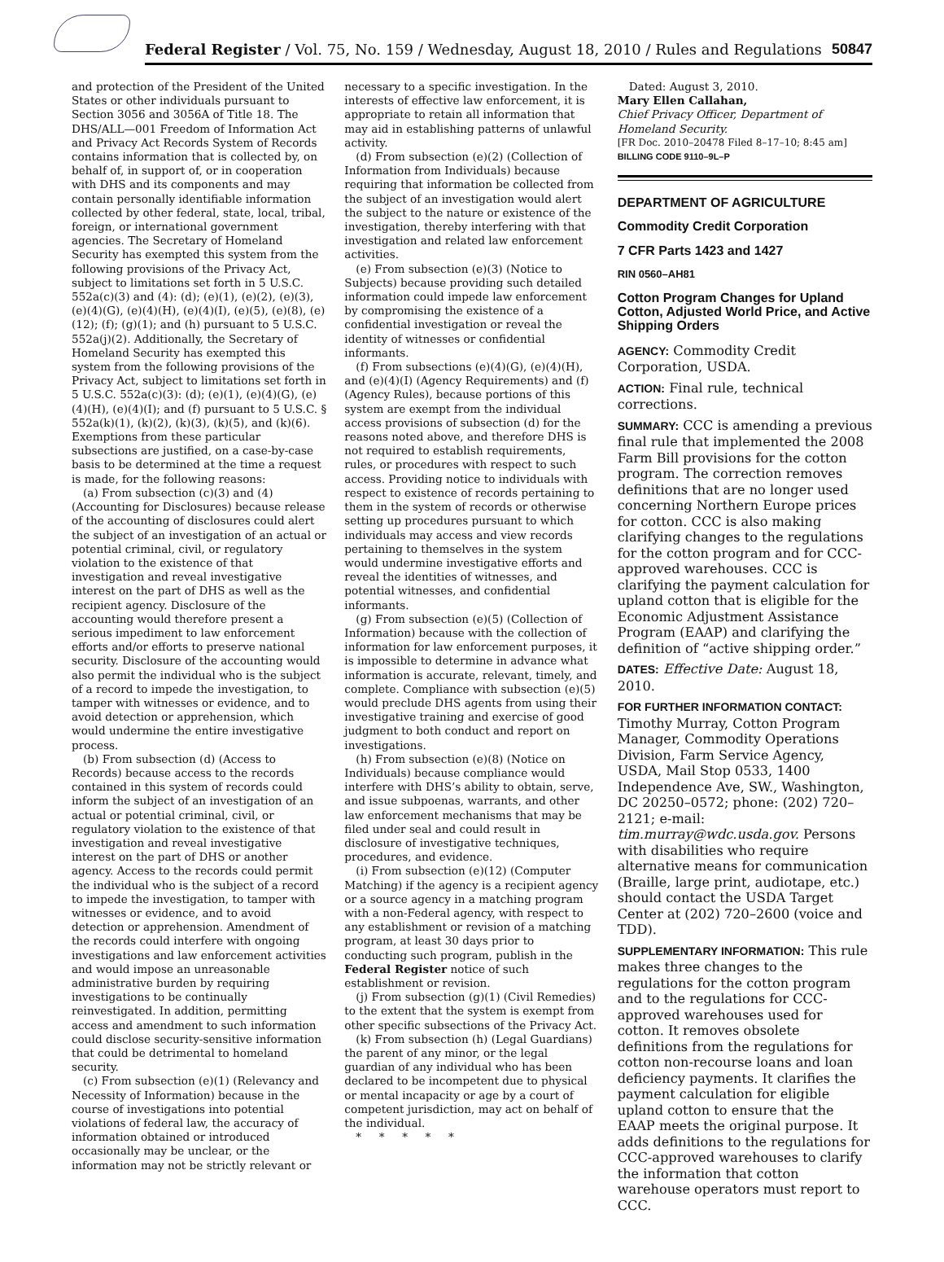Federal Register / Vol. 75, No. 159 / Wednesday, August 18, 2010 / Rules and Regulations 50847
and protection of the President of the United States or other individuals pursuant to Section 3056 and 3056A of Title 18. The DHS/ALL—001 Freedom of Information Act and Privacy Act Records System of Records contains information that is collected by, on behalf of, in support of, or in cooperation with DHS and its components and may contain personally identifiable information collected by other federal, state, local, tribal, foreign, or international government agencies. The Secretary of Homeland Security has exempted this system from the following provisions of the Privacy Act, subject to limitations set forth in 5 U.S.C. 552a(c)(3) and (4): (d); (e)(1), (e)(2), (e)(3), (e)(4)(G), (e)(4)(H), (e)(4)(I), (e)(5), (e)(8), (e)(12); (f); (g)(1); and (h) pursuant to 5 U.S.C. 552a(j)(2). Additionally, the Secretary of Homeland Security has exempted this system from the following provisions of the Privacy Act, subject to limitations set forth in 5 U.S.C. 552a(c)(3): (d); (e)(1), (e)(4)(G), (e)(4)(H), (e)(4)(I); and (f) pursuant to 5 U.S.C. § 552a(k)(1), (k)(2), (k)(3), (k)(5), and (k)(6). Exemptions from these particular subsections are justified, on a case-by-case basis to be determined at the time a request is made, for the following reasons:
(a) From subsection (c)(3) and (4) (Accounting for Disclosures) because release of the accounting of disclosures could alert the subject of an investigation of an actual or potential criminal, civil, or regulatory violation to the existence of that investigation and reveal investigative interest on the part of DHS as well as the recipient agency. Disclosure of the accounting would therefore present a serious impediment to law enforcement efforts and/or efforts to preserve national security. Disclosure of the accounting would also permit the individual who is the subject of a record to impede the investigation, to tamper with witnesses or evidence, and to avoid detection or apprehension, which would undermine the entire investigative process.
(b) From subsection (d) (Access to Records) because access to the records contained in this system of records could inform the subject of an investigation of an actual or potential criminal, civil, or regulatory violation to the existence of that investigation and reveal investigative interest on the part of DHS or another agency. Access to the records could permit the individual who is the subject of a record to impede the investigation, to tamper with witnesses or evidence, and to avoid detection or apprehension. Amendment of the records could interfere with ongoing investigations and law enforcement activities and would impose an unreasonable administrative burden by requiring investigations to be continually reinvestigated. In addition, permitting access and amendment to such information could disclose security-sensitive information that could be detrimental to homeland security.
(c) From subsection (e)(1) (Relevancy and Necessity of Information) because in the course of investigations into potential violations of federal law, the accuracy of information obtained or introduced occasionally may be unclear, or the information may not be strictly relevant or
necessary to a specific investigation. In the interests of effective law enforcement, it is appropriate to retain all information that may aid in establishing patterns of unlawful activity.
(d) From subsection (e)(2) (Collection of Information from Individuals) because requiring that information be collected from the subject of an investigation would alert the subject to the nature or existence of the investigation, thereby interfering with that investigation and related law enforcement activities.
(e) From subsection (e)(3) (Notice to Subjects) because providing such detailed information could impede law enforcement by compromising the existence of a confidential investigation or reveal the identity of witnesses or confidential informants.
(f) From subsections (e)(4)(G), (e)(4)(H), and (e)(4)(I) (Agency Requirements) and (f) (Agency Rules), because portions of this system are exempt from the individual access provisions of subsection (d) for the reasons noted above, and therefore DHS is not required to establish requirements, rules, or procedures with respect to such access. Providing notice to individuals with respect to existence of records pertaining to them in the system of records or otherwise setting up procedures pursuant to which individuals may access and view records pertaining to themselves in the system would undermine investigative efforts and reveal the identities of witnesses, and potential witnesses, and confidential informants.
(g) From subsection (e)(5) (Collection of Information) because with the collection of information for law enforcement purposes, it is impossible to determine in advance what information is accurate, relevant, timely, and complete. Compliance with subsection (e)(5) would preclude DHS agents from using their investigative training and exercise of good judgment to both conduct and report on investigations.
(h) From subsection (e)(8) (Notice on Individuals) because compliance would interfere with DHS’s ability to obtain, serve, and issue subpoenas, warrants, and other law enforcement mechanisms that may be filed under seal and could result in disclosure of investigative techniques, procedures, and evidence.
(i) From subsection (e)(12) (Computer Matching) if the agency is a recipient agency or a source agency in a matching program with a non-Federal agency, with respect to any establishment or revision of a matching program, at least 30 days prior to conducting such program, publish in the Federal Register notice of such establishment or revision.
(j) From subsection (g)(1) (Civil Remedies) to the extent that the system is exempt from other specific subsections of the Privacy Act.
(k) From subsection (h) (Legal Guardians) the parent of any minor, or the legal guardian of any individual who has been declared to be incompetent due to physical or mental incapacity or age by a court of competent jurisdiction, may act on behalf of the individual.
* * * * *
Dated: August 3, 2010.
Mary Ellen Callahan,
Chief Privacy Officer, Department of Homeland Security.
[FR Doc. 2010–20478 Filed 8–17–10; 8:45 am]
BILLING CODE 9110–9L–P
DEPARTMENT OF AGRICULTURE
Commodity Credit Corporation
7 CFR Parts 1423 and 1427
RIN 0560–AH81
Cotton Program Changes for Upland Cotton, Adjusted World Price, and Active Shipping Orders
AGENCY: Commodity Credit Corporation, USDA.
ACTION: Final rule, technical corrections.
SUMMARY: CCC is amending a previous final rule that implemented the 2008 Farm Bill provisions for the cotton program. The correction removes definitions that are no longer used concerning Northern Europe prices for cotton. CCC is also making clarifying changes to the regulations for the cotton program and for CCC-approved warehouses. CCC is clarifying the payment calculation for upland cotton that is eligible for the Economic Adjustment Assistance Program (EAAP) and clarifying the definition of “active shipping order.”
DATES: Effective Date: August 18, 2010.
FOR FURTHER INFORMATION CONTACT: Timothy Murray, Cotton Program Manager, Commodity Operations Division, Farm Service Agency, USDA, Mail Stop 0533, 1400 Independence Ave, SW., Washington, DC 20250–0572; phone: (202) 720–2121; e-mail: tim.murray@wdc.usda.gov. Persons with disabilities who require alternative means for communication (Braille, large print, audiotape, etc.) should contact the USDA Target Center at (202) 720–2600 (voice and TDD).
SUPPLEMENTARY INFORMATION: This rule makes three changes to the regulations for the cotton program and to the regulations for CCC-approved warehouses used for cotton. It removes obsolete definitions from the regulations for cotton non-recourse loans and loan deficiency payments. It clarifies the payment calculation for eligible upland cotton to ensure that the EAAP meets the original purpose. It adds definitions to the regulations for CCC-approved warehouses to clarify the information that cotton warehouse operators must report to CCC.